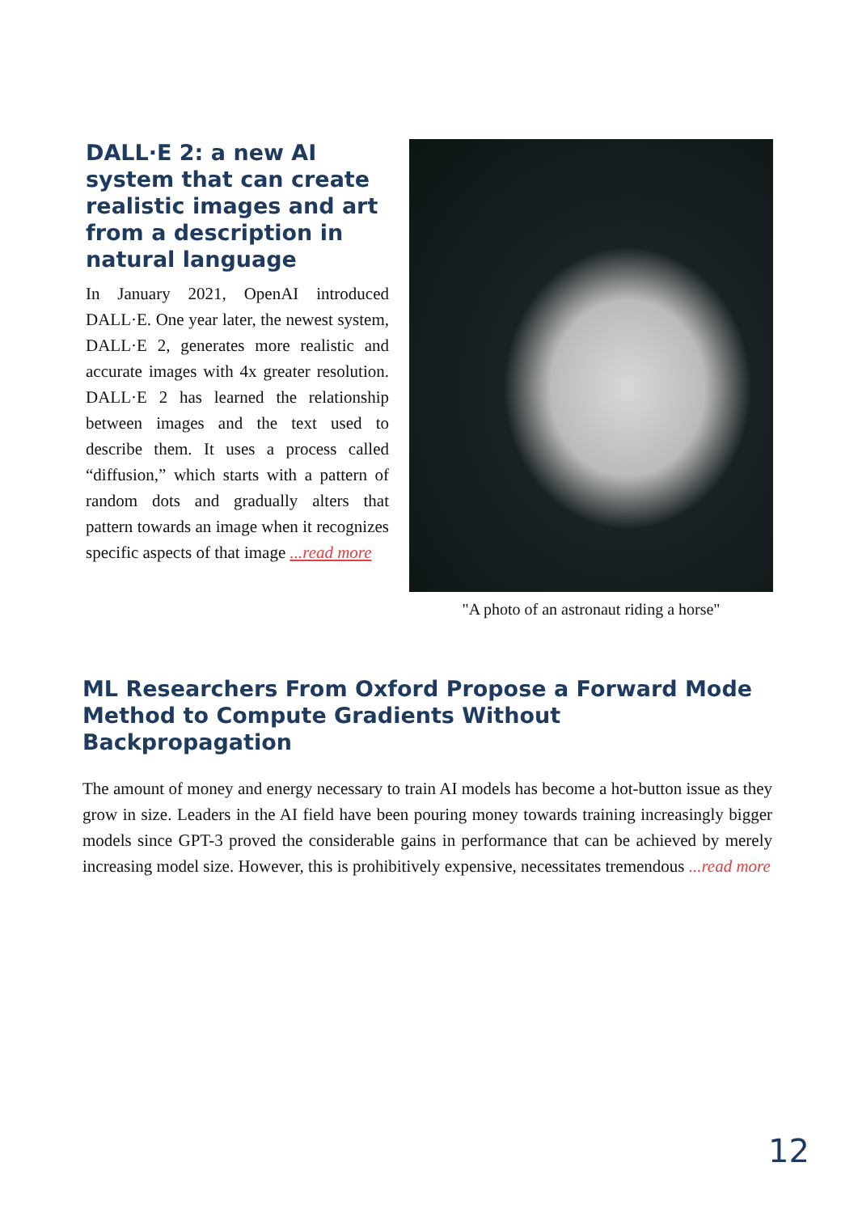DALL·E 2: a new AI system that can create realistic images and art from a description in natural language
In January 2021, OpenAI introduced DALL·E. One year later, the newest system, DALL·E 2, generates more realistic and accurate images with 4x greater resolution. DALL·E 2 has learned the relationship between images and the text used to describe them. It uses a process called “diffusion,” which starts with a pattern of random dots and gradually alters that pattern towards an image when it recognizes specific aspects of that image ...read more
"A photo of an astronaut riding a horse"
ML Researchers From Oxford Propose a Forward Mode Method to Compute Gradients Without Backpropagation
The amount of money and energy necessary to train AI models has become a hot-button issue as they grow in size. Leaders in the AI field have been pouring money towards training increasingly bigger models since GPT-3 proved the considerable gains in performance that can be achieved by merely increasing model size. However, this is prohibitively expensive, necessitates tremendous ...read more
12